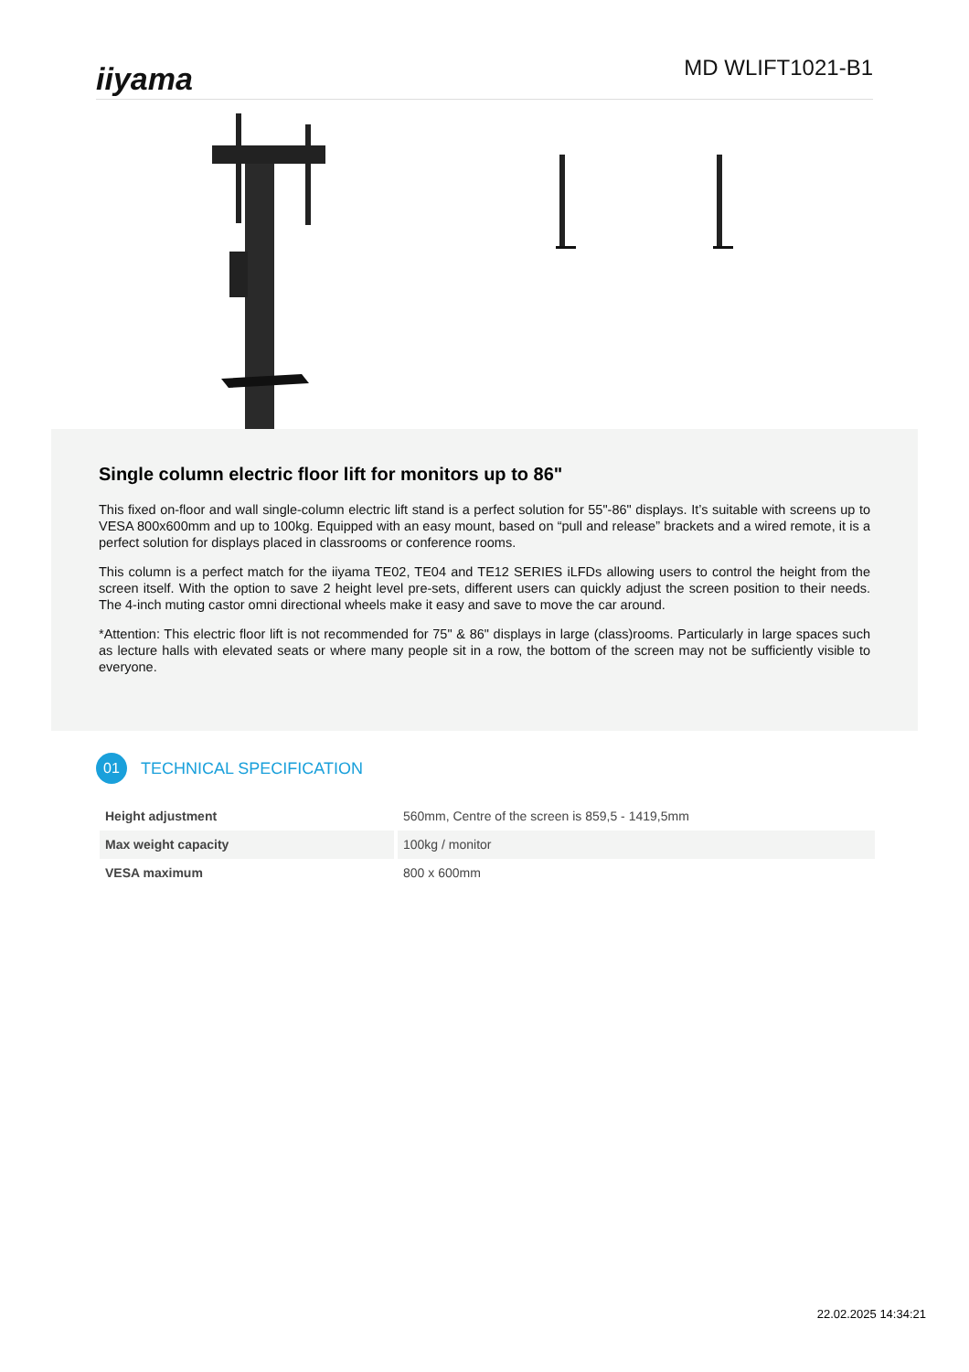iiyama
MD WLIFT1021-B1
Single column electric floor lift for monitors up to 86"
This fixed on-floor and wall single-column electric lift stand is a perfect solution for 55"-86" displays. It’s suitable with screens up to VESA 800x600mm and up to 100kg. Equipped with an easy mount, based on “pull and release” brackets and a wired remote, it is a perfect solution for displays placed in classrooms or conference rooms.
This column is a perfect match for the iiyama TE02, TE04 and TE12 SERIES iLFDs allowing users to control the height from the screen itself. With the option to save 2 height level pre-sets, different users can quickly adjust the screen position to their needs. The 4-inch muting castor omni directional wheels make it easy and save to move the car around.
*Attention: This electric floor lift is not recommended for 75" & 86" displays in large (class)rooms. Particularly in large spaces such as lecture halls with elevated seats or where many people sit in a row, the bottom of the screen may not be sufficiently visible to everyone.
01
TECHNICAL SPECIFICATION
| Height adjustment | 560mm, Centre of the screen is 859,5 - 1419,5mm |
| Max weight capacity | 100kg / monitor |
| VESA maximum | 800 x 600mm |
22.02.2025 14:34:21